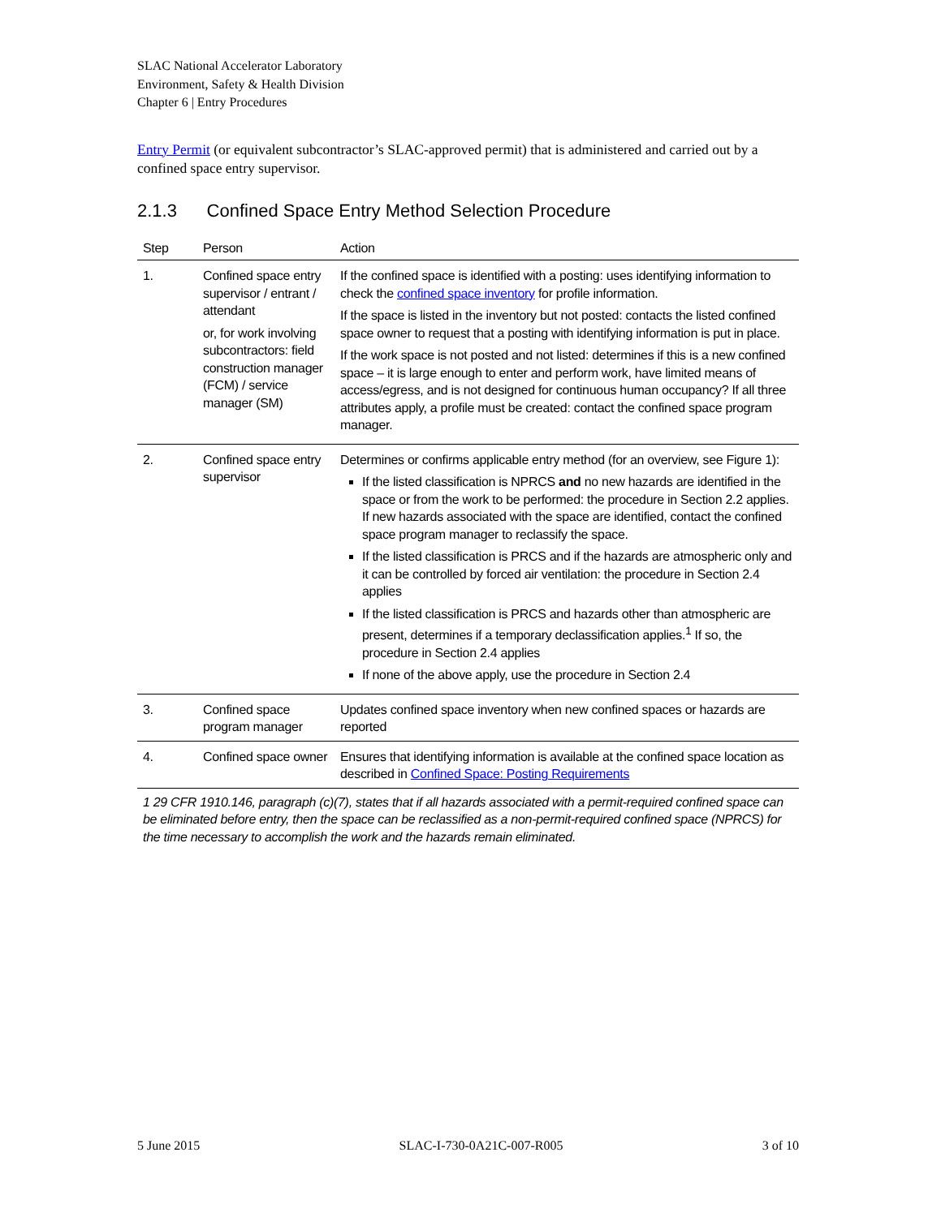SLAC National Accelerator Laboratory
Environment, Safety & Health Division
Chapter 6 | Entry Procedures
Entry Permit (or equivalent subcontractor’s SLAC-approved permit) that is administered and carried out by a confined space entry supervisor.
2.1.3 Confined Space Entry Method Selection Procedure
| Step | Person | Action |
| --- | --- | --- |
| 1. | Confined space entry supervisor / entrant / attendant or, for work involving subcontractors: field construction manager (FCM) / service manager (SM) | If the confined space is identified with a posting: uses identifying information to check the confined space inventory for profile information. If the space is listed in the inventory but not posted: contacts the listed confined space owner to request that a posting with identifying information is put in place. If the work space is not posted and not listed: determines if this is a new confined space – it is large enough to enter and perform work, have limited means of access/egress, and is not designed for continuous human occupancy? If all three attributes apply, a profile must be created: contact the confined space program manager. |
| 2. | Confined space entry supervisor | Determines or confirms applicable entry method (for an overview, see Figure 1): If the listed classification is NPRCS and no new hazards are identified in the space or from the work to be performed: the procedure in Section 2.2 applies. If new hazards associated with the space are identified, contact the confined space program manager to reclassify the space. If the listed classification is PRCS and if the hazards are atmospheric only and it can be controlled by forced air ventilation: the procedure in Section 2.4 applies If the listed classification is PRCS and hazards other than atmospheric are present, determines if a temporary declassification applies.<sup>1</sup> If so, the procedure in Section 2.4 applies If none of the above apply, use the procedure in Section 2.4 |
| 3. | Confined space program manager | Updates confined space inventory when new confined spaces or hazards are reported |
| 4. | Confined space owner | Ensures that identifying information is available at the confined space location as described in Confined Space: Posting Requirements |
1 29 CFR 1910.146, paragraph (c)(7), states that if all hazards associated with a permit-required confined space can be eliminated before entry, then the space can be reclassified as a non-permit-required confined space (NPRCS) for the time necessary to accomplish the work and the hazards remain eliminated.
5 June 2015 SLAC-I-730-0A21C-007-R005 3 of 10